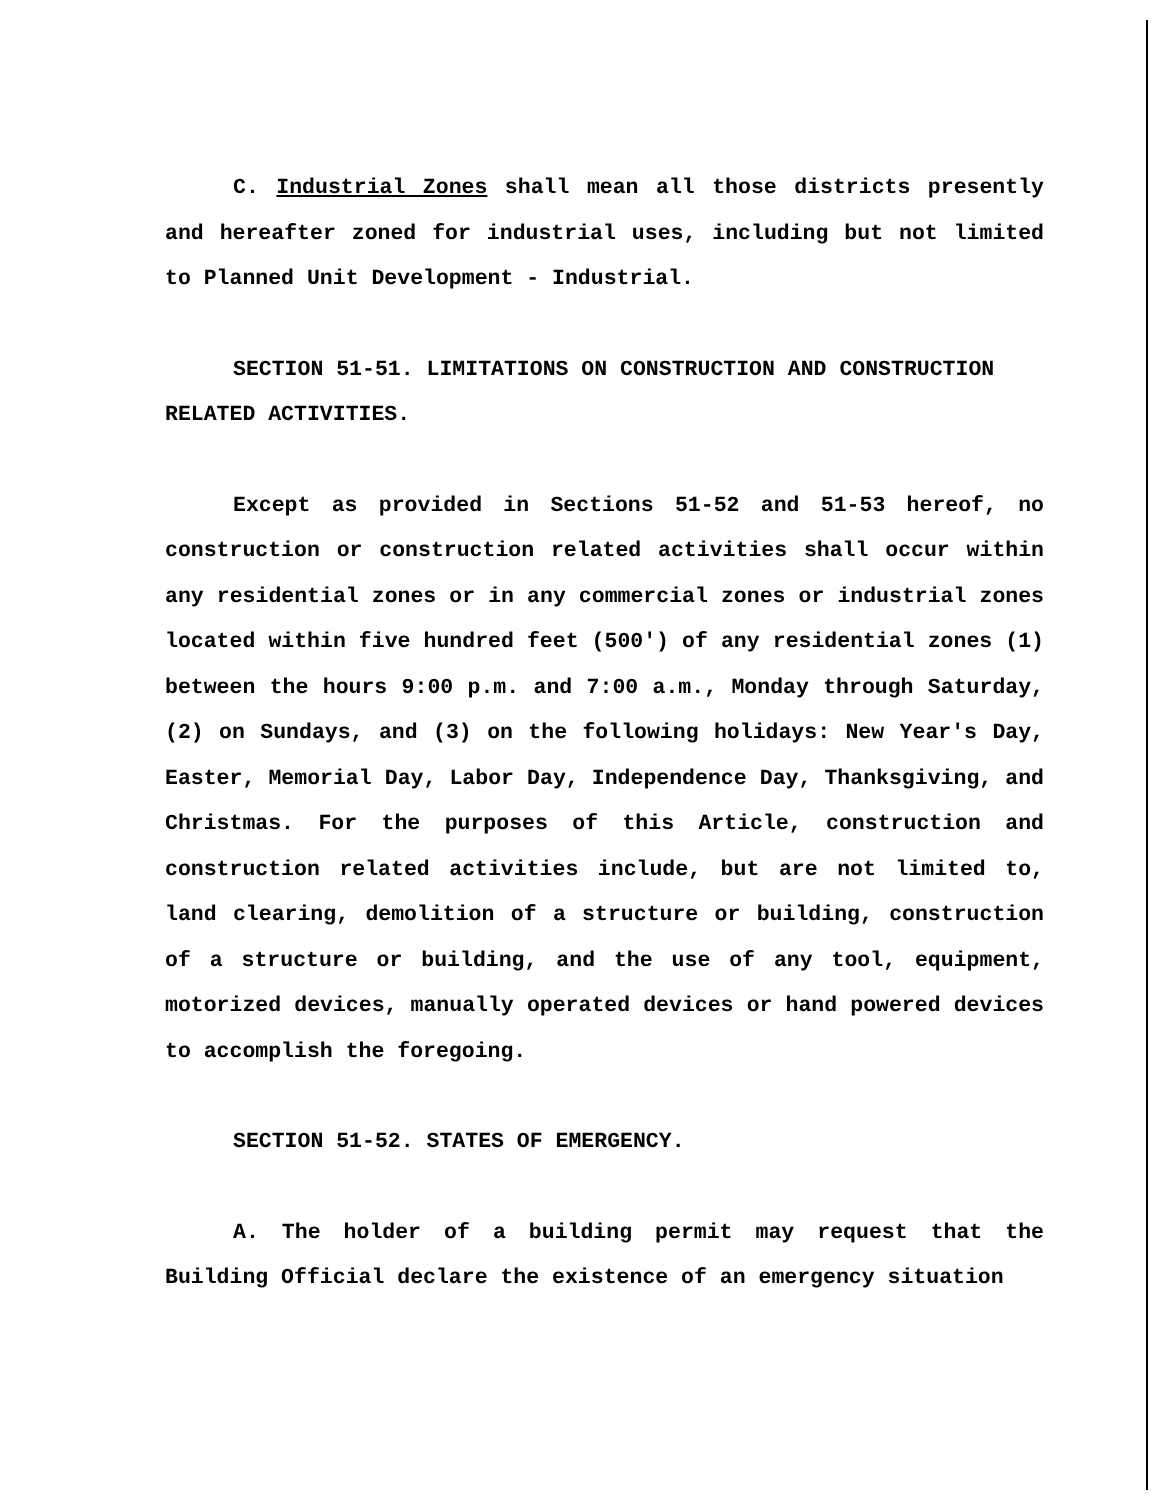C. Industrial Zones shall mean all those districts presently and hereafter zoned for industrial uses, including but not limited to Planned Unit Development - Industrial.
SECTION 51-51. LIMITATIONS ON CONSTRUCTION AND CONSTRUCTION RELATED ACTIVITIES.
Except as provided in Sections 51-52 and 51-53 hereof, no construction or construction related activities shall occur within any residential zones or in any commercial zones or industrial zones located within five hundred feet (500′) of any residential zones (1) between the hours 9:00 p.m. and 7:00 a.m., Monday through Saturday, (2) on Sundays, and (3) on the following holidays: New Year′s Day, Easter, Memorial Day, Labor Day, Independence Day, Thanksgiving, and Christmas. For the purposes of this Article, construction and construction related activities include, but are not limited to, land clearing, demolition of a structure or building, construction of a structure or building, and the use of any tool, equipment, motorized devices, manually operated devices or hand powered devices to accomplish the foregoing.
SECTION 51-52. STATES OF EMERGENCY.
A. The holder of a building permit may request that the Building Official declare the existence of an emergency situation